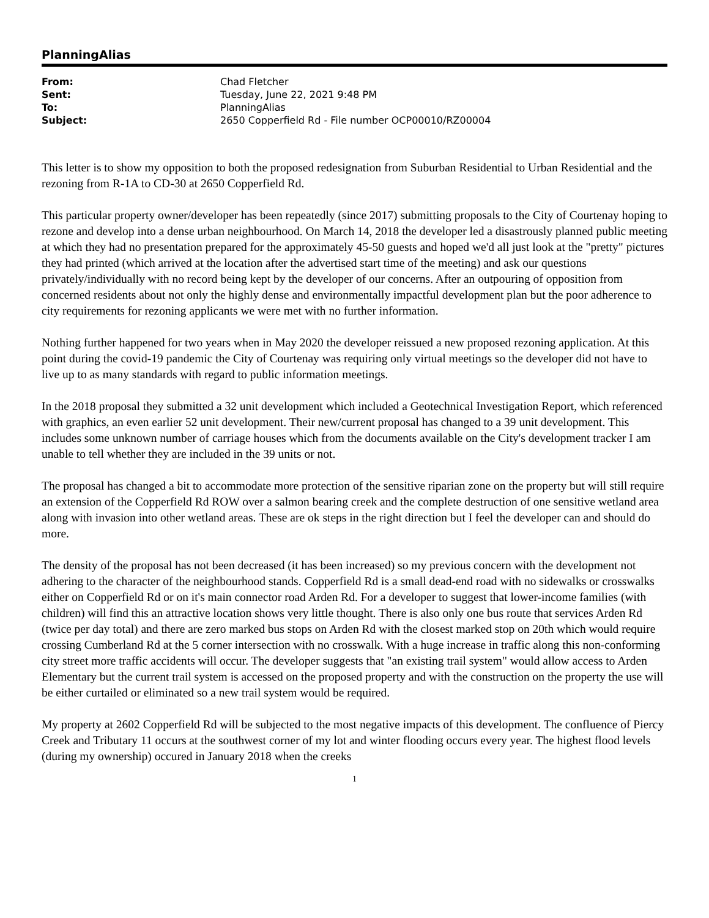PlanningAlias
| From: | Chad Fletcher |
| Sent: | Tuesday, June 22, 2021 9:48 PM |
| To: | PlanningAlias |
| Subject: | 2650 Copperfield Rd - File number OCP00010/RZ00004 |
This letter is to show my opposition to both the proposed redesignation from Suburban Residential to Urban Residential and the rezoning from R-1A to CD-30 at 2650 Copperfield Rd.
This particular property owner/developer has been repeatedly (since 2017) submitting proposals to the City of Courtenay hoping to rezone and develop into a dense urban neighbourhood. On March 14, 2018 the developer led a disastrously planned public meeting at which they had no presentation prepared for the approximately 45-50 guests and hoped we'd all just look at the "pretty" pictures they had printed (which arrived at the location after the advertised start time of the meeting) and ask our questions privately/individually with no record being kept by the developer of our concerns. After an outpouring of opposition from concerned residents about not only the highly dense and environmentally impactful development plan but the poor adherence to city requirements for rezoning applicants we were met with no further information.
Nothing further happened for two years when in May 2020 the developer reissued a new proposed rezoning application. At this point during the covid-19 pandemic the City of Courtenay was requiring only virtual meetings so the developer did not have to live up to as many standards with regard to public information meetings.
In the 2018 proposal they submitted a 32 unit development which included a Geotechnical Investigation Report, which referenced with graphics, an even earlier 52 unit development. Their new/current proposal has changed to a 39 unit development. This includes some unknown number of carriage houses which from the documents available on the City's development tracker I am unable to tell whether they are included in the 39 units or not.
The proposal has changed a bit to accommodate more protection of the sensitive riparian zone on the property but will still require an extension of the Copperfield Rd ROW over a salmon bearing creek and the complete destruction of one sensitive wetland area along with invasion into other wetland areas. These are ok steps in the right direction but I feel the developer can and should do more.
The density of the proposal has not been decreased (it has been increased) so my previous concern with the development not adhering to the character of the neighbourhood stands. Copperfield Rd is a small dead-end road with no sidewalks or crosswalks either on Copperfield Rd or on it's main connector road Arden Rd. For a developer to suggest that lower-income families (with children) will find this an attractive location shows very little thought. There is also only one bus route that services Arden Rd (twice per day total) and there are zero marked bus stops on Arden Rd with the closest marked stop on 20th which would require crossing Cumberland Rd at the 5 corner intersection with no crosswalk. With a huge increase in traffic along this non-conforming city street more traffic accidents will occur. The developer suggests that "an existing trail system" would allow access to Arden Elementary but the current trail system is accessed on the proposed property and with the construction on the property the use will be either curtailed or eliminated so a new trail system would be required.
My property at 2602 Copperfield Rd will be subjected to the most negative impacts of this development. The confluence of Piercy Creek and Tributary 11 occurs at the southwest corner of my lot and winter flooding occurs every year. The highest flood levels (during my ownership) occured in January 2018 when the creeks
1